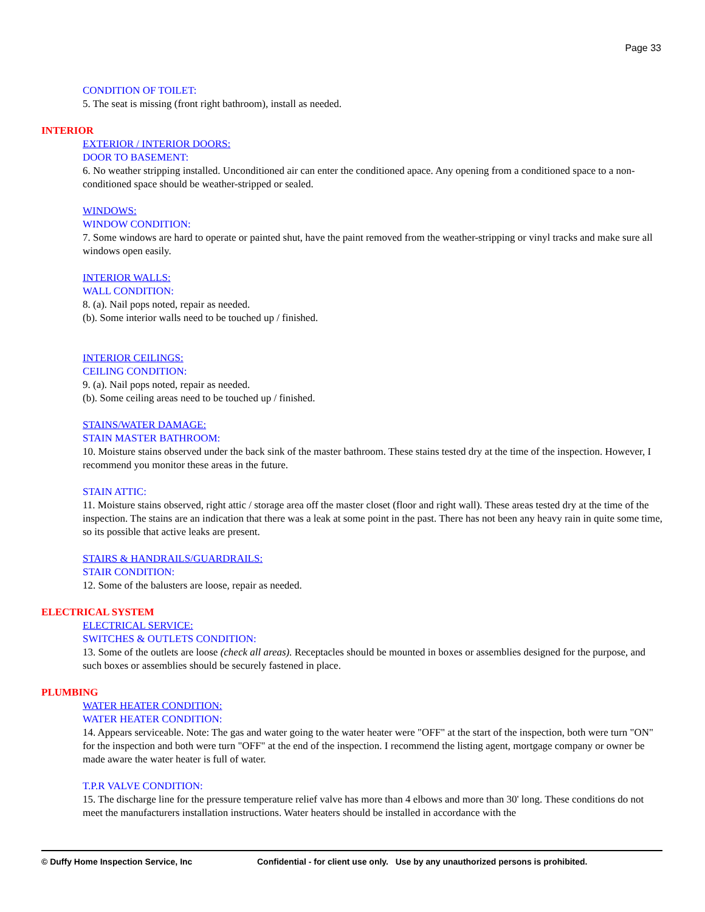Page 33
CONDITION OF TOILET:
5. The seat is missing (front right bathroom), install as needed.
INTERIOR
EXTERIOR / INTERIOR DOORS:
DOOR TO BASEMENT:
6. No weather stripping installed. Unconditioned air can enter the conditioned apace. Any opening from a conditioned space to a non-conditioned space should be weather-stripped or sealed.
WINDOWS:
WINDOW CONDITION:
7. Some windows are hard to operate or painted shut, have the paint removed from the weather-stripping or vinyl tracks and make sure all windows open easily.
INTERIOR WALLS:
WALL CONDITION:
8. (a). Nail pops noted, repair as needed.
(b). Some interior walls need to be touched up / finished.
INTERIOR CEILINGS:
CEILING CONDITION:
9. (a). Nail pops noted, repair as needed.
(b). Some ceiling areas need to be touched up / finished.
STAINS/WATER DAMAGE:
STAIN MASTER BATHROOM:
10. Moisture stains observed under the back sink of the master bathroom. These stains tested dry at the time of the inspection. However, I recommend you monitor these areas in the future.
STAIN ATTIC:
11. Moisture stains observed, right attic / storage area off the master closet (floor and right wall). These areas tested dry at the time of the inspection. The stains are an indication that there was a leak at some point in the past. There has not been any heavy rain in quite some time, so its possible that active leaks are present.
STAIRS & HANDRAILS/GUARDRAILS:
STAIR CONDITION:
12. Some of the balusters are loose, repair as needed.
ELECTRICAL SYSTEM
ELECTRICAL SERVICE:
SWITCHES & OUTLETS CONDITION:
13. Some of the outlets are loose (check all areas). Receptacles should be mounted in boxes or assemblies designed for the purpose, and such boxes or assemblies should be securely fastened in place.
PLUMBING
WATER HEATER CONDITION:
WATER HEATER CONDITION:
14. Appears serviceable. Note: The gas and water going to the water heater were "OFF" at the start of the inspection, both were turn "ON" for the inspection and both were turn "OFF" at the end of the inspection. I recommend the listing agent, mortgage company or owner be made aware the water heater is full of water.
T.P.R VALVE CONDITION:
15. The discharge line for the pressure temperature relief valve has more than 4 elbows and more than 30' long. These conditions do not meet the manufacturers installation instructions. Water heaters should be installed in accordance with the
© Duffy Home Inspection Service, Inc Confidential - for client use only. Use by any unauthorized persons is prohibited.